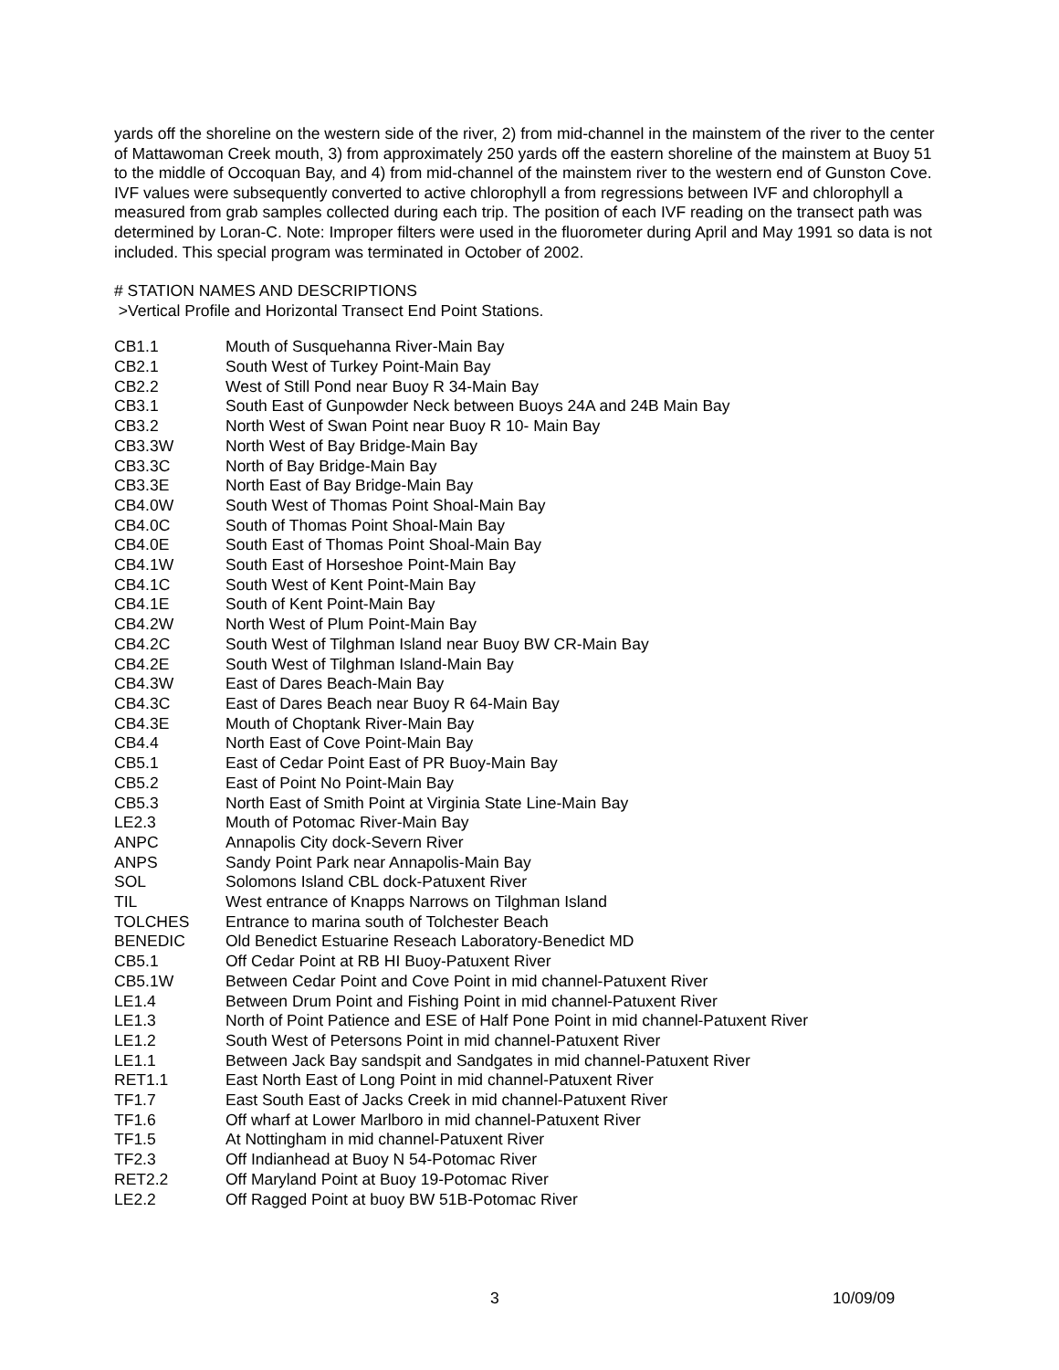yards off the shoreline on the western side of the river, 2) from mid-channel in the mainstem of the river to the center of Mattawoman Creek mouth, 3) from approximately 250 yards off the eastern shoreline of the mainstem at Buoy 51 to the middle of Occoquan Bay, and 4) from mid-channel of the mainstem river to the western end of Gunston Cove. IVF values were subsequently converted to active chlorophyll a from regressions between IVF and chlorophyll a measured from grab samples collected during each trip. The position of each IVF reading on the transect path was determined by Loran-C. Note: Improper filters were used in the fluorometer during April and May 1991 so data is not included. This special program was terminated in October of 2002.
# STATION NAMES AND DESCRIPTIONS
>Vertical Profile and Horizontal Transect End Point Stations.
| CB1.1 | Mouth of Susquehanna River-Main Bay |
| CB2.1 | South West of Turkey Point-Main Bay |
| CB2.2 | West of Still Pond near Buoy R 34-Main Bay |
| CB3.1 | South East of Gunpowder Neck between Buoys 24A and 24B Main Bay |
| CB3.2 | North West of Swan Point near Buoy R 10- Main Bay |
| CB3.3W | North West of Bay Bridge-Main Bay |
| CB3.3C | North of Bay Bridge-Main Bay |
| CB3.3E | North East of Bay Bridge-Main Bay |
| CB4.0W | South West of Thomas Point Shoal-Main Bay |
| CB4.0C | South of Thomas Point Shoal-Main Bay |
| CB4.0E | South East of Thomas Point Shoal-Main Bay |
| CB4.1W | South East of Horseshoe Point-Main Bay |
| CB4.1C | South West of Kent Point-Main Bay |
| CB4.1E | South of Kent Point-Main Bay |
| CB4.2W | North West of Plum Point-Main Bay |
| CB4.2C | South West of Tilghman Island near Buoy BW CR-Main Bay |
| CB4.2E | South West of Tilghman Island-Main Bay |
| CB4.3W | East of Dares Beach-Main Bay |
| CB4.3C | East of Dares Beach near Buoy R 64-Main Bay |
| CB4.3E | Mouth of Choptank River-Main Bay |
| CB4.4 | North East of Cove Point-Main Bay |
| CB5.1 | East of Cedar Point East of PR Buoy-Main Bay |
| CB5.2 | East of Point No Point-Main Bay |
| CB5.3 | North East of Smith Point at Virginia State Line-Main Bay |
| LE2.3 | Mouth of Potomac River-Main Bay |
| ANPC | Annapolis City dock-Severn River |
| ANPS | Sandy Point Park near Annapolis-Main Bay |
| SOL | Solomons Island CBL dock-Patuxent River |
| TIL | West entrance of Knapps Narrows on Tilghman Island |
| TOLCHES | Entrance to marina south of Tolchester Beach |
| BENEDIC | Old Benedict Estuarine Reseach Laboratory-Benedict MD |
| CB5.1 | Off Cedar Point at RB HI Buoy-Patuxent River |
| CB5.1W | Between Cedar Point and Cove Point in mid channel-Patuxent River |
| LE1.4 | Between Drum Point and Fishing Point in mid channel-Patuxent River |
| LE1.3 | North of Point Patience and ESE of Half Pone Point in mid channel-Patuxent River |
| LE1.2 | South West of Petersons Point in mid channel-Patuxent River |
| LE1.1 | Between Jack Bay sandspit and Sandgates in mid channel-Patuxent River |
| RET1.1 | East North East of Long Point in mid channel-Patuxent River |
| TF1.7 | East South East of Jacks Creek in mid channel-Patuxent River |
| TF1.6 | Off wharf at Lower Marlboro in mid channel-Patuxent River |
| TF1.5 | At Nottingham in mid channel-Patuxent River |
| TF2.3 | Off Indianhead at Buoy N 54-Potomac River |
| RET2.2 | Off Maryland Point at Buoy 19-Potomac River |
| LE2.2 | Off Ragged Point at buoy BW 51B-Potomac River |
3 10/09/09